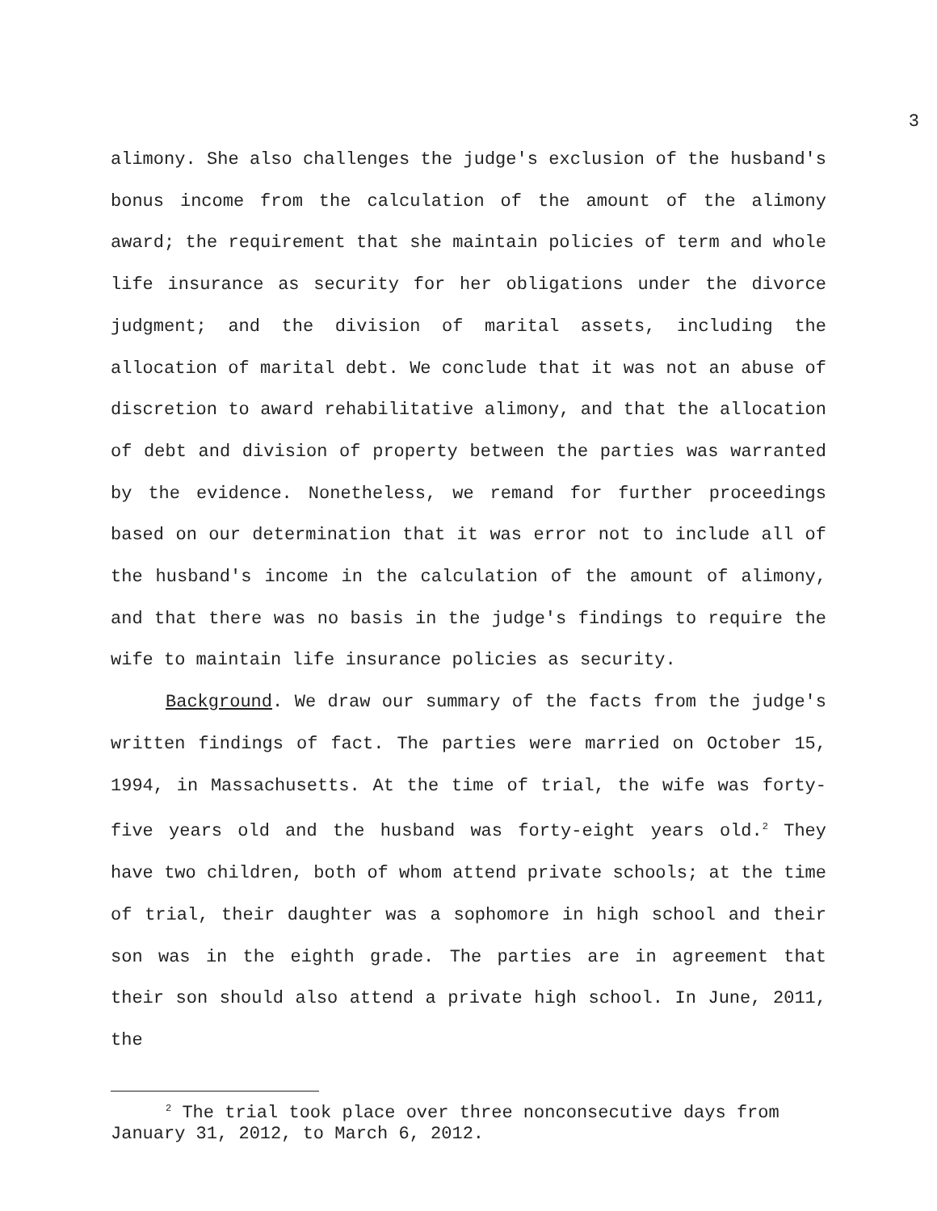3
alimony. She also challenges the judge's exclusion of the husband's bonus income from the calculation of the amount of the alimony award; the requirement that she maintain policies of term and whole life insurance as security for her obligations under the divorce judgment; and the division of marital assets, including the allocation of marital debt. We conclude that it was not an abuse of discretion to award rehabilitative alimony, and that the allocation of debt and division of property between the parties was warranted by the evidence. Nonetheless, we remand for further proceedings based on our determination that it was error not to include all of the husband's income in the calculation of the amount of alimony, and that there was no basis in the judge's findings to require the wife to maintain life insurance policies as security.
Background. We draw our summary of the facts from the judge's written findings of fact. The parties were married on October 15, 1994, in Massachusetts. At the time of trial, the wife was forty-five years old and the husband was forty-eight years old.<sup>2</sup> They have two children, both of whom attend private schools; at the time of trial, their daughter was a sophomore in high school and their son was in the eighth grade. The parties are in agreement that their son should also attend a private high school. In June, 2011, the
<sup>2</sup> The trial took place over three nonconsecutive days from January 31, 2012, to March 6, 2012.